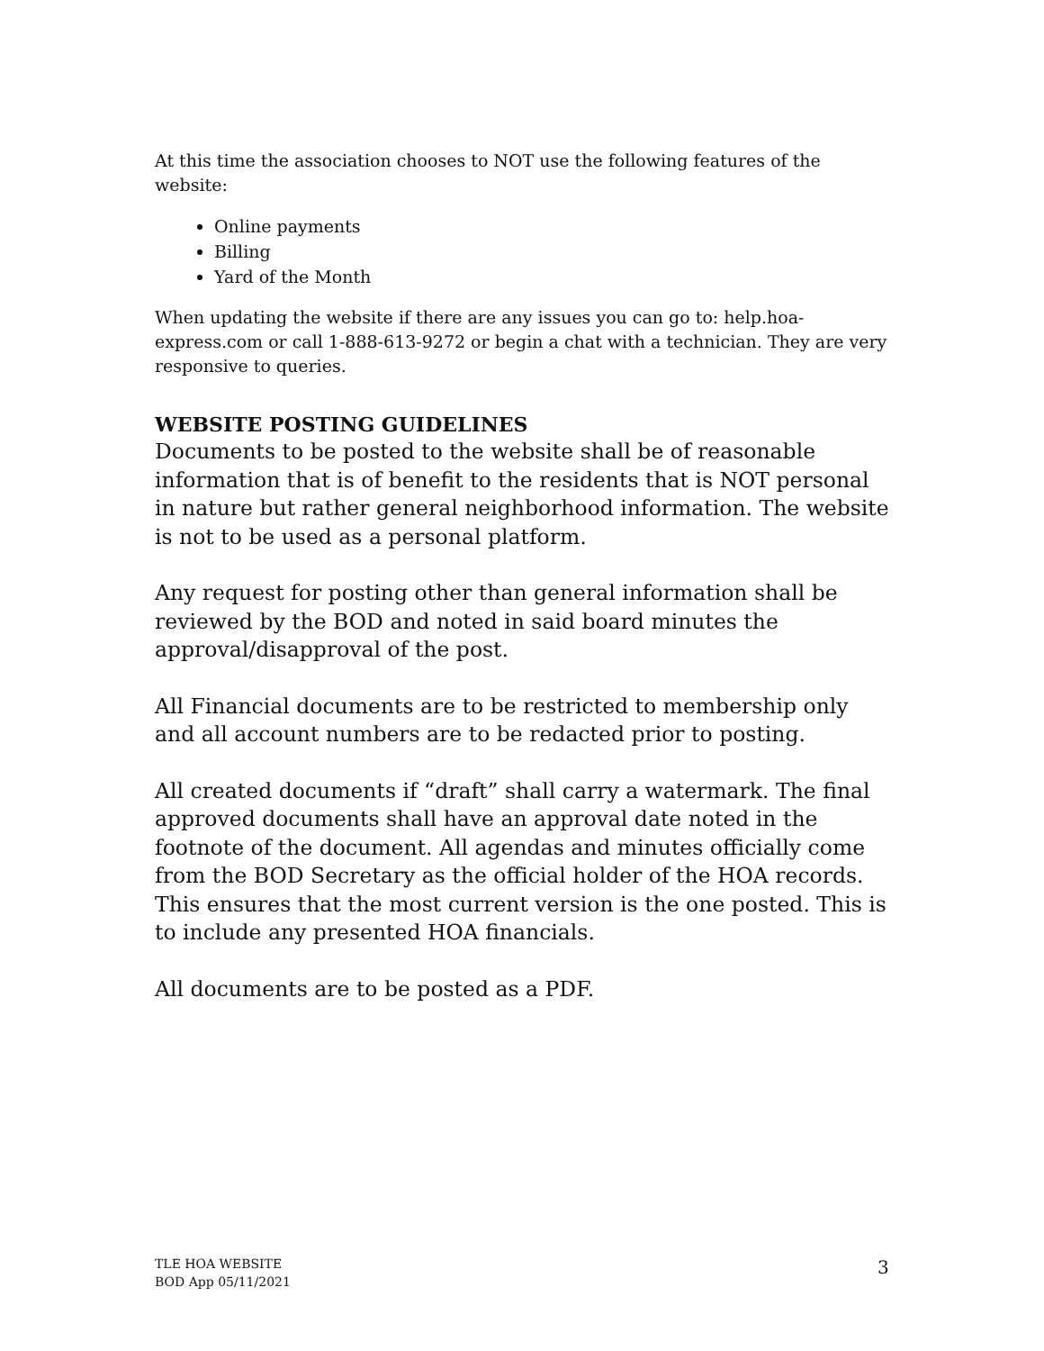At this time the association chooses to NOT use the following features of the website:
Online payments
Billing
Yard of the Month
When updating the website if there are any issues you can go to: help.hoa-express.com or call 1-888-613-9272 or begin a chat with a technician. They are very responsive to queries.
WEBSITE POSTING GUIDELINES
Documents to be posted to the website shall be of reasonable information that is of benefit to the residents that is NOT personal in nature but rather general neighborhood information. The website is not to be used as a personal platform.
Any request for posting other than general information shall be reviewed by the BOD and noted in said board minutes the approval/disapproval of the post.
All Financial documents are to be restricted to membership only and all account numbers are to be redacted prior to posting.
All created documents if “draft” shall carry a watermark. The final approved documents shall have an approval date noted in the footnote of the document. All agendas and minutes officially come from the BOD Secretary as the official holder of the HOA records. This ensures that the most current version is the one posted. This is to include any presented HOA financials.
All documents are to be posted as a PDF.
TLE HOA WEBSITE
BOD App 05/11/2021
3